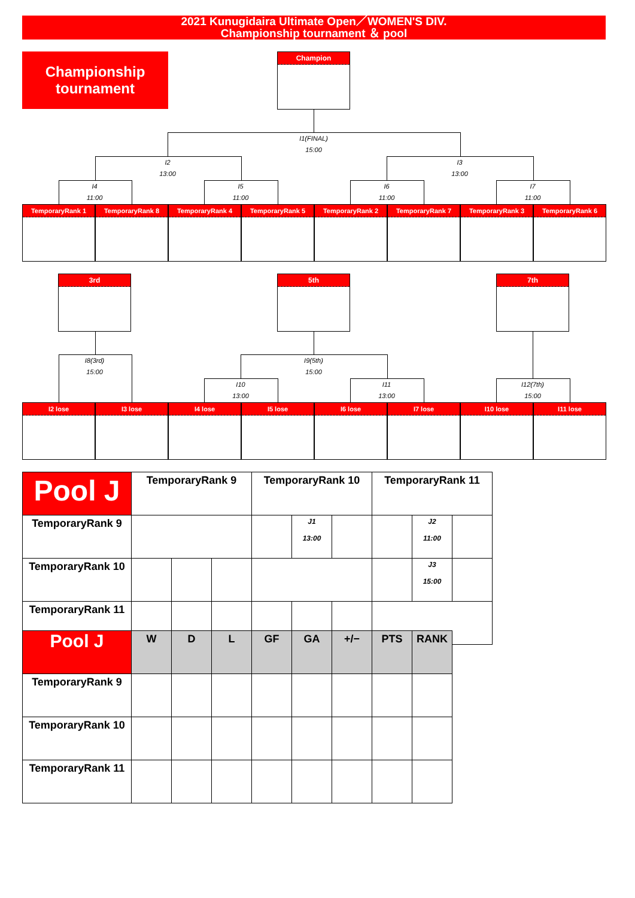2021 Kunugidaira Ultimate Open／WOMEN'S DIV.
Championship tournament ＆ pool
Championship
tournament
Champion
I1(FINAL)
15:00
I2
13:00
I3
13:00
I4
11:00
I5
11:00
I6
11:00
I7
11:00
TemporaryRank 1 TemporaryRank 8 TemporaryRank 4 TemporaryRank 5 TemporaryRank 2 TemporaryRank 7 TemporaryRank 3 TemporaryRank 6
3rd 5th 7th
I8(3rd)
15:00
I9(5th)
15:00
I10
13:00
I11
13:00
I12(7th)
15:00
I2 lose I3 lose I4 lose I5 lose I6 lose I7 lose I10 lose I11 lose
| Pool J | TemporaryRank 9 | | | TemporaryRank 10 | | | TemporaryRank 11 | | |
| TemporaryRank 9 | | | | | J1 13:00 | | | J2 11:00 | |
| TemporaryRank 10 | | | | | | | | J3 15:00 | |
| TemporaryRank 11 | | | | | | | | | |
| Pool J | W | D | L | GF | GA | +/− | PTS | RANK |
| TemporaryRank 9 | | | | | | | | |
| TemporaryRank 10 | | | | | | | | |
| TemporaryRank 11 | | | | | | | | |